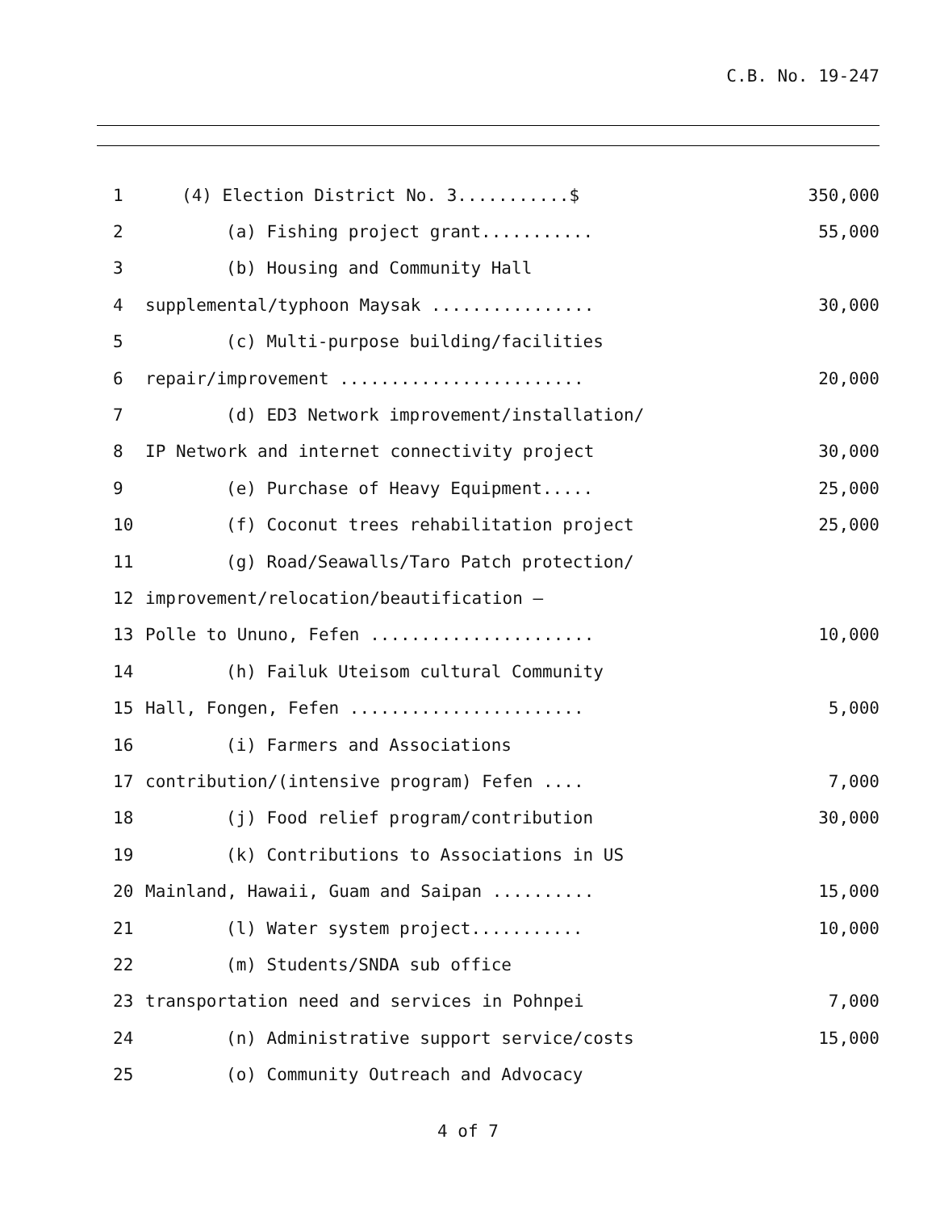C.B. No. 19-247
| 1 | (4) Election District No. 3...........$ | 350,000 |
| 2 | (a) Fishing project grant........... | 55,000 |
| 3 | (b) Housing and Community Hall | |
| 4 | supplemental/typhoon Maysak ................ | 30,000 |
| 5 | (c) Multi-purpose building/facilities | |
| 6 | repair/improvement ........................ | 20,000 |
| 7 | (d) ED3 Network improvement/installation/ | |
| 8 | IP Network and internet connectivity project | 30,000 |
| 9 | (e) Purchase of Heavy Equipment..... | 25,000 |
| 10 | (f) Coconut trees rehabilitation project | 25,000 |
| 11 | (g) Road/Seawalls/Taro Patch protection/ | |
| 12 | improvement/relocation/beautification – | |
| 13 | Polle to Ununo, Fefen ...................... | 10,000 |
| 14 | (h) Failuk Uteisom cultural Community | |
| 15 | Hall, Fongen, Fefen ....................... | 5,000 |
| 16 | (i) Farmers and Associations | |
| 17 | contribution/(intensive program) Fefen .... | 7,000 |
| 18 | (j) Food relief program/contribution | 30,000 |
| 19 | (k) Contributions to Associations in US | |
| 20 | Mainland, Hawaii, Guam and Saipan .......... | 15,000 |
| 21 | (l) Water system project........... | 10,000 |
| 22 | (m) Students/SNDA sub office | |
| 23 | transportation need and services in Pohnpei | 7,000 |
| 24 | (n) Administrative support service/costs | 15,000 |
| 25 | (o) Community Outreach and Advocacy | |
4 of 7